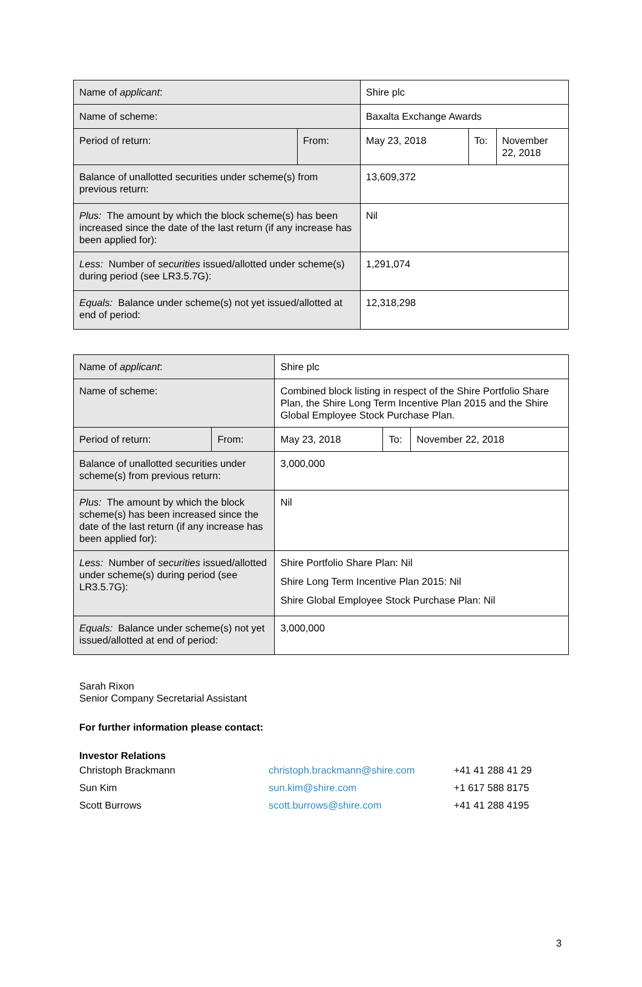| Name of applicant : | | Shire plc | | |
| Name of scheme: | | Baxalta Exchange Awards | | |
| Period of return: | From: | May 23, 2018 | To: | November 22, 2018 |
| Balance of unallotted securities under scheme(s) from previous return: | | 13,609,372 | | |
| Plus: The amount by which the block scheme(s) has been increased since the date of the last return (if any increase has been applied for): | | Nil | | |
| Less: Number of securities issued/allotted under scheme(s) during period (see LR3.5.7G): | | 1,291,074 | | |
| Equals: Balance under scheme(s) not yet issued/allotted at end of period: | | 12,318,298 | | |
| Name of applicant : | | Shire plc | | |
| Name of scheme: | | Combined block listing in respect of the Shire Portfolio Share Plan, the Shire Long Term Incentive Plan 2015 and the Shire Global Employee Stock Purchase Plan. | | |
| Period of return: | From: | May 23, 2018 | To: | November 22, 2018 |
| Balance of unallotted securities under scheme(s) from previous return: | | 3,000,000 | | |
| Plus: The amount by which the block scheme(s) has been increased since the date of the last return (if any increase has been applied for): | | Nil | | |
| Less: Number of securities issued/allotted under scheme(s) during period (see LR3.5.7G): | | Shire Portfolio Share Plan: Nil Shire Long Term Incentive Plan 2015: Nil Shire Global Employee Stock Purchase Plan: Nil | | |
| Equals: Balance under scheme(s) not yet issued/allotted at end of period: | | 3,000,000 | | |
Sarah Rixon
Senior Company Secretarial Assistant
For further information please contact:
Investor Relations
| Christoph Brackmann | christoph.brackmann@shire.com | +41 41 288 41 29 |
| Sun Kim | sun.kim@shire.com | +1 617 588 8175 |
| Scott Burrows | scott.burrows@shire.com | +41 41 288 4195 |
3